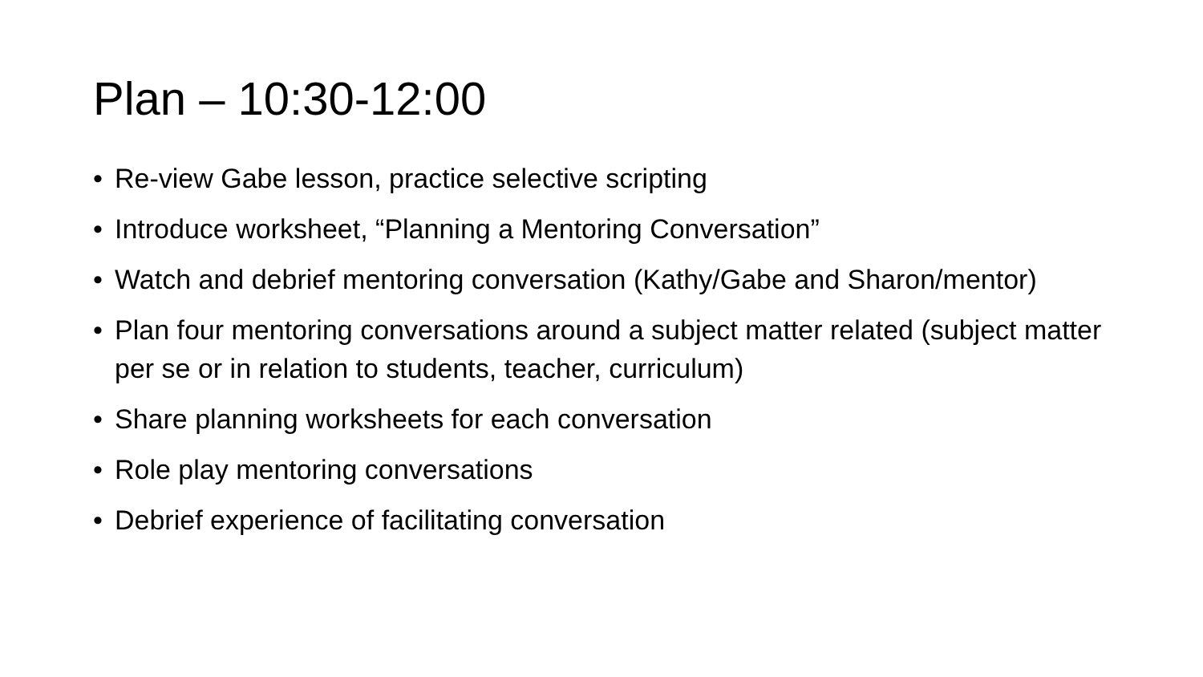Plan – 10:30-12:00
• Re-view Gabe lesson, practice selective scripting
• Introduce worksheet, “Planning a Mentoring Conversation”
• Watch and debrief mentoring conversation (Kathy/Gabe and Sharon/mentor)
• Plan four mentoring conversations around a subject matter related (subject matter per se or in relation to students, teacher, curriculum)
• Share planning worksheets for each conversation
• Role play mentoring conversations
• Debrief experience of facilitating conversation